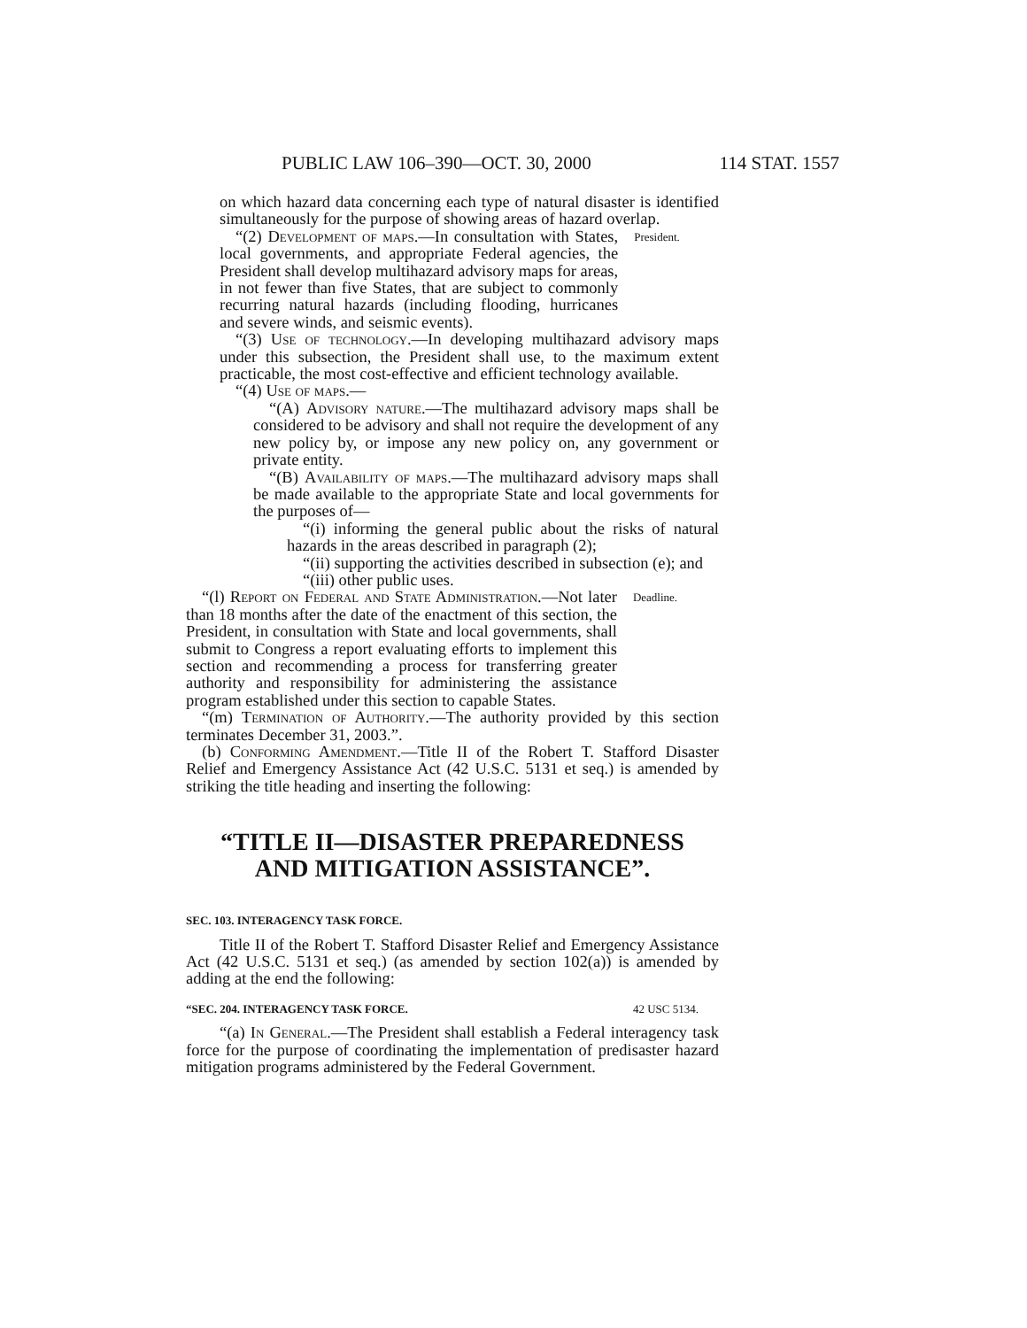PUBLIC LAW 106–390—OCT. 30, 2000 114 STAT. 1557
on which hazard data concerning each type of natural disaster is identified simultaneously for the purpose of showing areas of hazard overlap.
“(2) Development of maps.—In consultation with States, local governments, and appropriate Federal agencies, the President shall develop multihazard advisory maps for areas, in not fewer than five States, that are subject to commonly recurring natural hazards (including flooding, hurricanes and severe winds, and seismic events).
President.
“(3) Use of technology.—In developing multihazard advisory maps under this subsection, the President shall use, to the maximum extent practicable, the most cost-effective and efficient technology available.
“(4) Use of maps.—
“(A) Advisory nature.—The multihazard advisory maps shall be considered to be advisory and shall not require the development of any new policy by, or impose any new policy on, any government or private entity.
“(B) Availability of maps.—The multihazard advisory maps shall be made available to the appropriate State and local governments for the purposes of—
“(i) informing the general public about the risks of natural hazards in the areas described in paragraph (2);
“(ii) supporting the activities described in subsection (e); and
“(iii) other public uses.
“(l) Report on Federal and State Administration.—Not later than 18 months after the date of the enactment of this section, the President, in consultation with State and local governments, shall submit to Congress a report evaluating efforts to implement this section and recommending a process for transferring greater authority and responsibility for administering the assistance program established under this section to capable States.
Deadline.
“(m) Termination of Authority.—The authority provided by this section terminates December 31, 2003.”.
(b) Conforming Amendment.—Title II of the Robert T. Stafford Disaster Relief and Emergency Assistance Act (42 U.S.C. 5131 et seq.) is amended by striking the title heading and inserting the following:
“TITLE II—DISASTER PREPAREDNESS
AND MITIGATION ASSISTANCE”.
SEC. 103. INTERAGENCY TASK FORCE.
Title II of the Robert T. Stafford Disaster Relief and Emergency Assistance Act (42 U.S.C. 5131 et seq.) (as amended by section 102(a)) is amended by adding at the end the following:
“SEC. 204. INTERAGENCY TASK FORCE. 42 USC 5134.
“(a) In General.—The President shall establish a Federal interagency task force for the purpose of coordinating the implementation of predisaster hazard mitigation programs administered by the Federal Government.